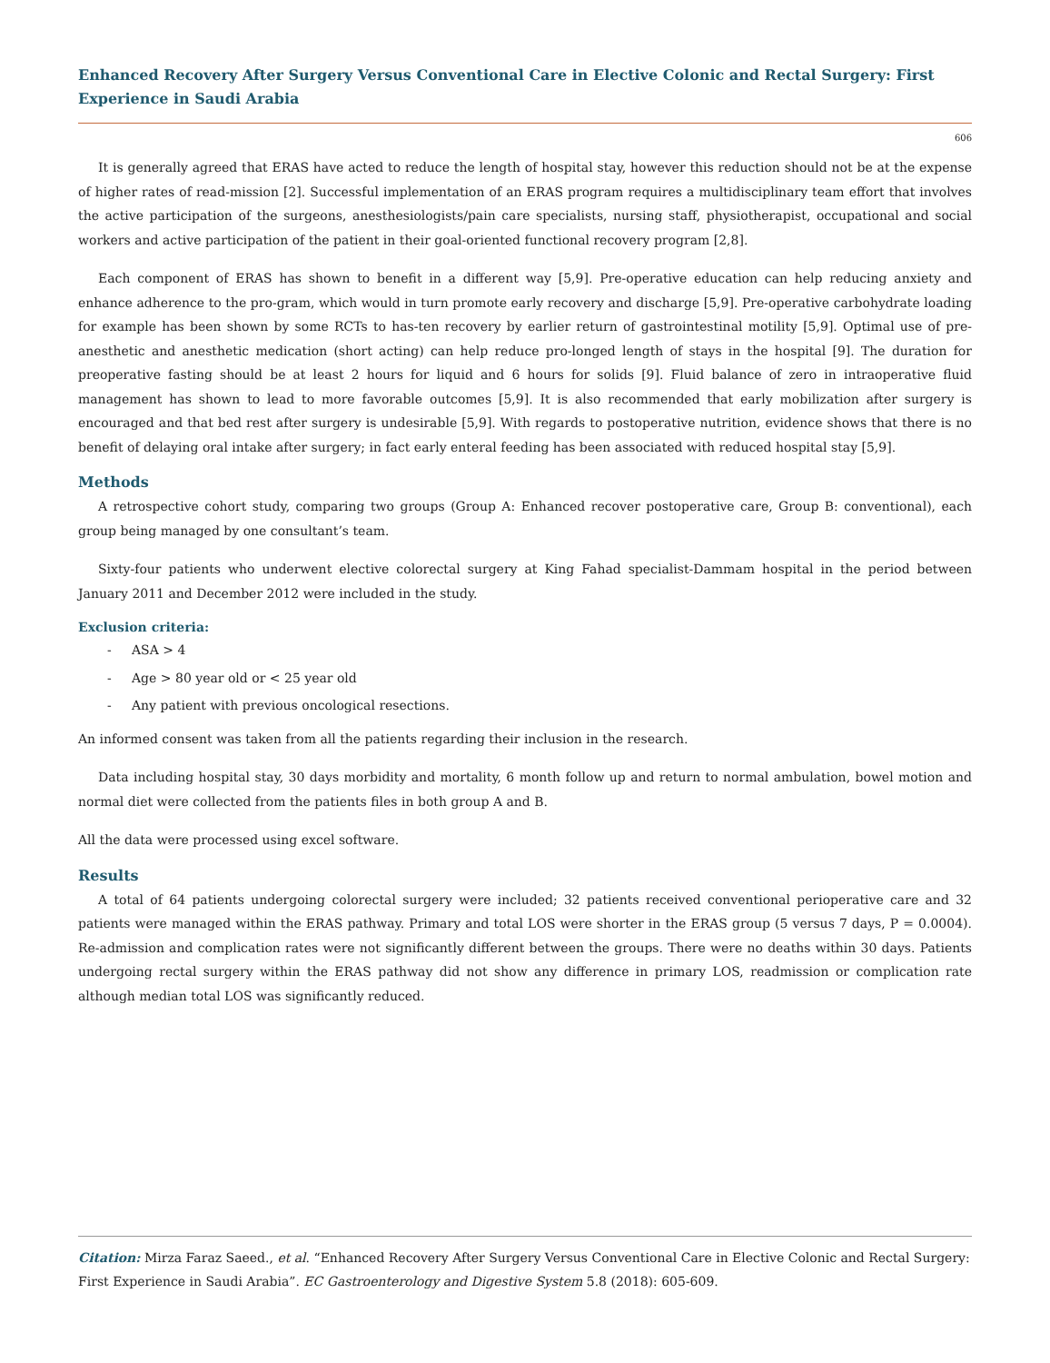Enhanced Recovery After Surgery Versus Conventional Care in Elective Colonic and Rectal Surgery: First Experience in Saudi Arabia
606
It is generally agreed that ERAS have acted to reduce the length of hospital stay, however this reduction should not be at the expense of higher rates of read-mission [2]. Successful implementation of an ERAS program requires a multidisciplinary team effort that involves the active participation of the surgeons, anesthesiologists/pain care specialists, nursing staff, physiotherapist, occupational and social workers and active participation of the patient in their goal-oriented functional recovery program [2,8].
Each component of ERAS has shown to benefit in a different way [5,9]. Pre-operative education can help reducing anxiety and enhance adherence to the pro-gram, which would in turn promote early recovery and discharge [5,9]. Pre-operative carbohydrate loading for example has been shown by some RCTs to has-ten recovery by earlier return of gastrointestinal motility [5,9]. Optimal use of pre-anesthetic and anesthetic medication (short acting) can help reduce pro-longed length of stays in the hospital [9]. The duration for preoperative fasting should be at least 2 hours for liquid and 6 hours for solids [9]. Fluid balance of zero in intraoperative fluid management has shown to lead to more favorable outcomes [5,9]. It is also recommended that early mobilization after surgery is encouraged and that bed rest after surgery is undesirable [5,9]. With regards to postoperative nutrition, evidence shows that there is no benefit of delaying oral intake after surgery; in fact early enteral feeding has been associated with reduced hospital stay [5,9].
Methods
A retrospective cohort study, comparing two groups (Group A: Enhanced recover postoperative care, Group B: conventional), each group being managed by one consultant’s team.
Sixty-four patients who underwent elective colorectal surgery at King Fahad specialist-Dammam hospital in the period between January 2011 and December 2012 were included in the study.
Exclusion criteria:
- ASA > 4
- Age > 80 year old or < 25 year old
- Any patient with previous oncological resections.
An informed consent was taken from all the patients regarding their inclusion in the research.
Data including hospital stay, 30 days morbidity and mortality, 6 month follow up and return to normal ambulation, bowel motion and normal diet were collected from the patients files in both group A and B.
All the data were processed using excel software.
Results
A total of 64 patients undergoing colorectal surgery were included; 32 patients received conventional perioperative care and 32 patients were managed within the ERAS pathway. Primary and total LOS were shorter in the ERAS group (5 versus 7 days, P = 0.0004). Re-admission and complication rates were not significantly different between the groups. There were no deaths within 30 days. Patients undergoing rectal surgery within the ERAS pathway did not show any difference in primary LOS, readmission or complication rate although median total LOS was significantly reduced.
Citation: Mirza Faraz Saeed., et al. “Enhanced Recovery After Surgery Versus Conventional Care in Elective Colonic and Rectal Surgery: First Experience in Saudi Arabia”. EC Gastroenterology and Digestive System 5.8 (2018): 605-609.